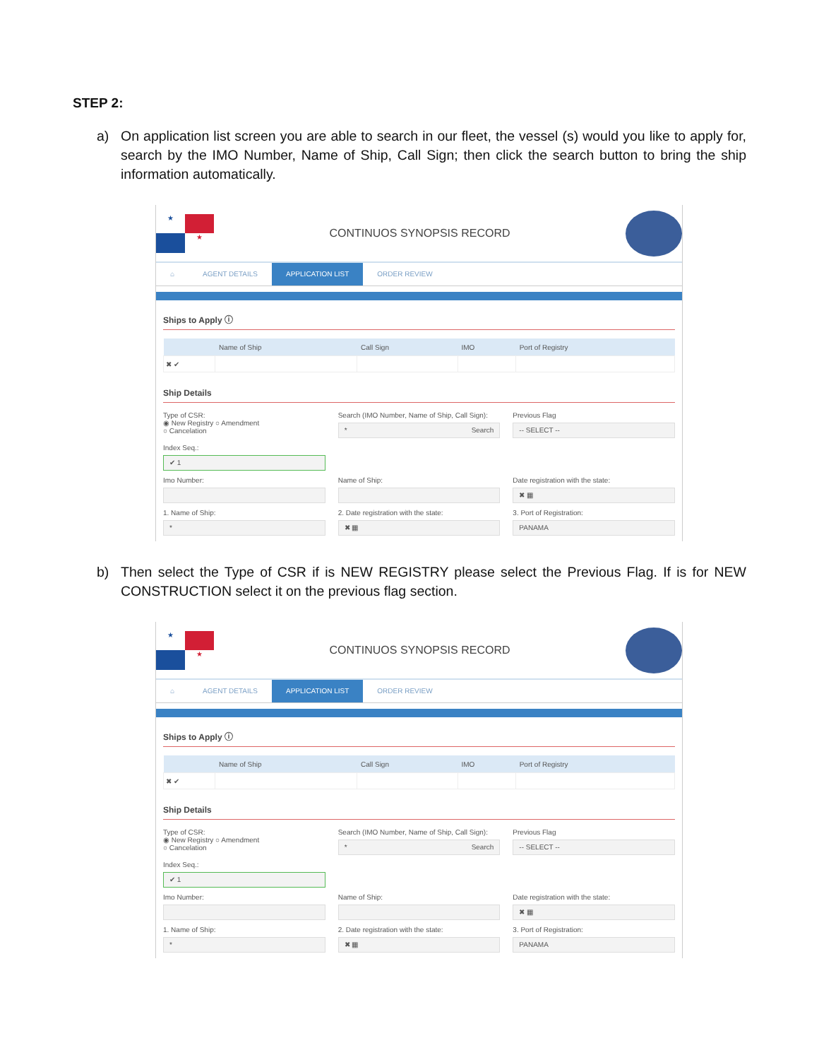STEP 2:
a) On application list screen you are able to search in our fleet, the vessel (s) would you like to apply for, search by the IMO Number, Name of Ship, Call Sign; then click the search button to bring the ship information automatically.
★
★
CONTINUOS SYNOPSIS RECORD
⌂ AGENT DETAILS APPLICATION LIST ORDER REVIEW
Ships to Apply ⓘ
| | Name of Ship | Call Sign | IMO | Port of Registry |
| --- | --- | --- | --- | --- |
| ✖ ✔ | | | | |
Ship Details
Type of CSR:
◉ New Registry ○ Amendment
○ Cancelation
Search (IMO Number, Name of Ship, Call Sign):
* Search
Previous Flag
-- SELECT --
Index Seq.:
✔ 1
Imo Number:
Name of Ship:
Date registration with the state:
✖ ▦
1. Name of Ship:
*
2. Date registration with the state:
✖ ▦
3. Port of Registration:
PANAMA
b) Then select the Type of CSR if is NEW REGISTRY please select the Previous Flag. If is for NEW CONSTRUCTION select it on the previous flag section.
★
★
CONTINUOS SYNOPSIS RECORD
⌂ AGENT DETAILS APPLICATION LIST ORDER REVIEW
Ships to Apply ⓘ
| | Name of Ship | Call Sign | IMO | Port of Registry |
| --- | --- | --- | --- | --- |
| ✖ ✔ | | | | |
Ship Details
Type of CSR:
◉ New Registry ○ Amendment
○ Cancelation
Search (IMO Number, Name of Ship, Call Sign):
* Search
Previous Flag
-- SELECT --
Index Seq.:
✔ 1
Imo Number:
Name of Ship:
Date registration with the state:
✖ ▦
1. Name of Ship:
*
2. Date registration with the state:
✖ ▦
3. Port of Registration:
PANAMA